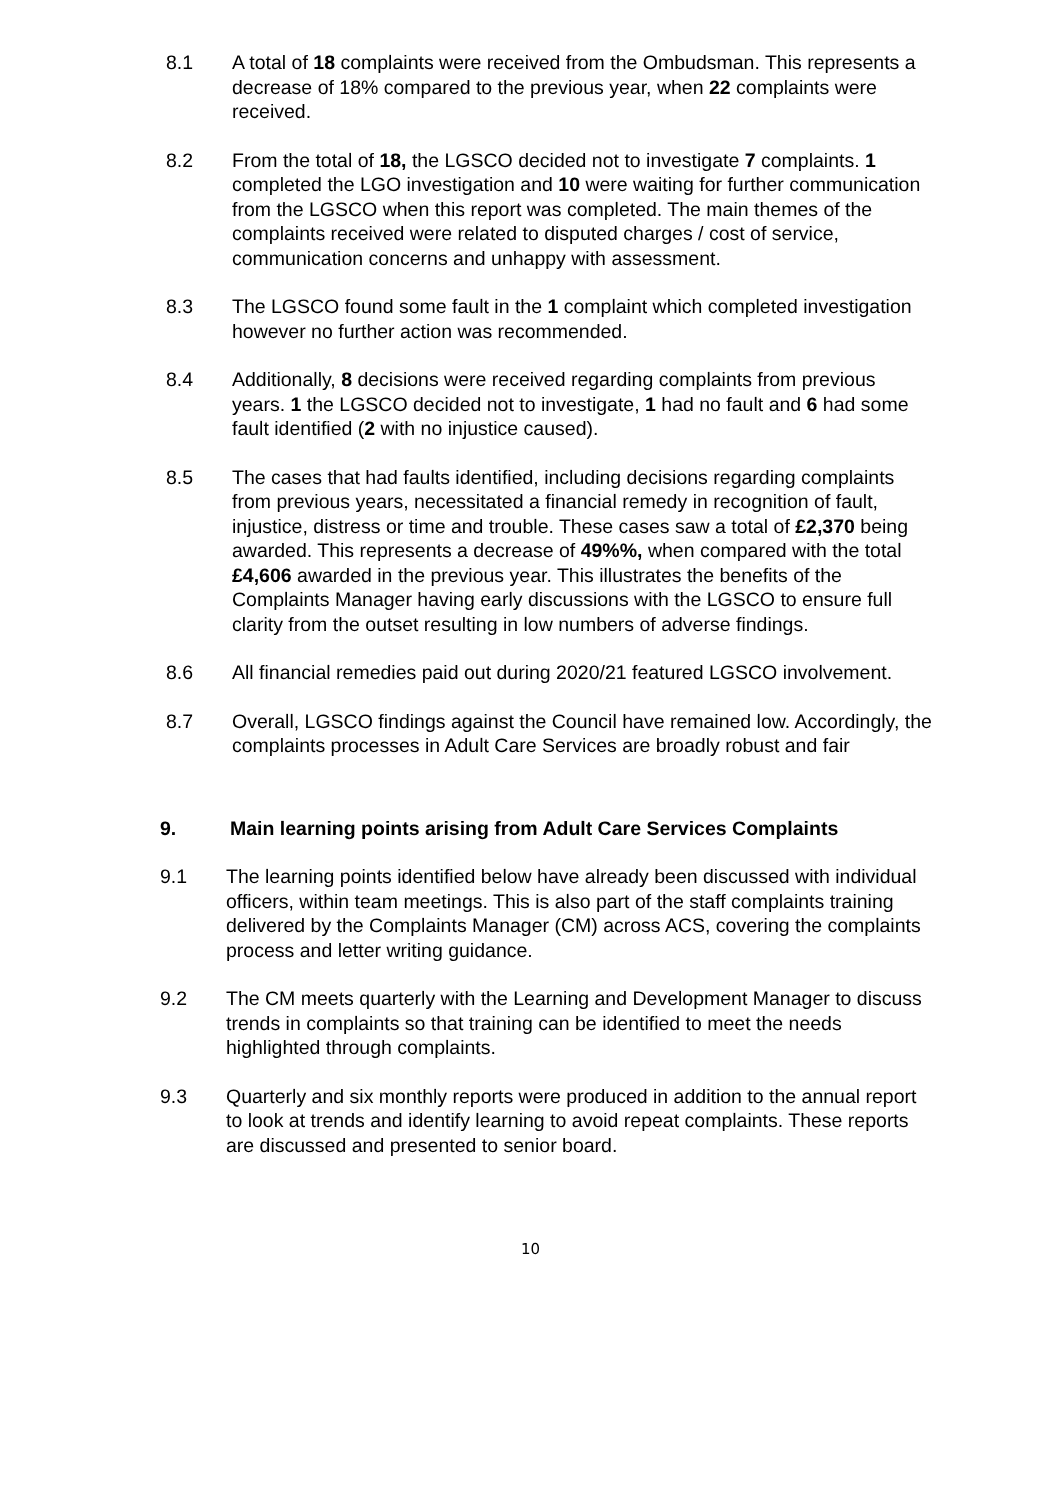8.1 A total of 18 complaints were received from the Ombudsman. This represents a decrease of 18% compared to the previous year, when 22 complaints were received.
8.2 From the total of 18, the LGSCO decided not to investigate 7 complaints. 1 completed the LGO investigation and 10 were waiting for further communication from the LGSCO when this report was completed. The main themes of the complaints received were related to disputed charges / cost of service, communication concerns and unhappy with assessment.
8.3 The LGSCO found some fault in the 1 complaint which completed investigation however no further action was recommended.
8.4 Additionally, 8 decisions were received regarding complaints from previous years. 1 the LGSCO decided not to investigate, 1 had no fault and 6 had some fault identified (2 with no injustice caused).
8.5 The cases that had faults identified, including decisions regarding complaints from previous years, necessitated a financial remedy in recognition of fault, injustice, distress or time and trouble. These cases saw a total of £2,370 being awarded. This represents a decrease of 49%%, when compared with the total £4,606 awarded in the previous year. This illustrates the benefits of the Complaints Manager having early discussions with the LGSCO to ensure full clarity from the outset resulting in low numbers of adverse findings.
8.6 All financial remedies paid out during 2020/21 featured LGSCO involvement.
8.7 Overall, LGSCO findings against the Council have remained low. Accordingly, the complaints processes in Adult Care Services are broadly robust and fair
9. Main learning points arising from Adult Care Services Complaints
9.1 The learning points identified below have already been discussed with individual officers, within team meetings. This is also part of the staff complaints training delivered by the Complaints Manager (CM) across ACS, covering the complaints process and letter writing guidance.
9.2 The CM meets quarterly with the Learning and Development Manager to discuss trends in complaints so that training can be identified to meet the needs highlighted through complaints.
9.3 Quarterly and six monthly reports were produced in addition to the annual report to look at trends and identify learning to avoid repeat complaints. These reports are discussed and presented to senior board.
10